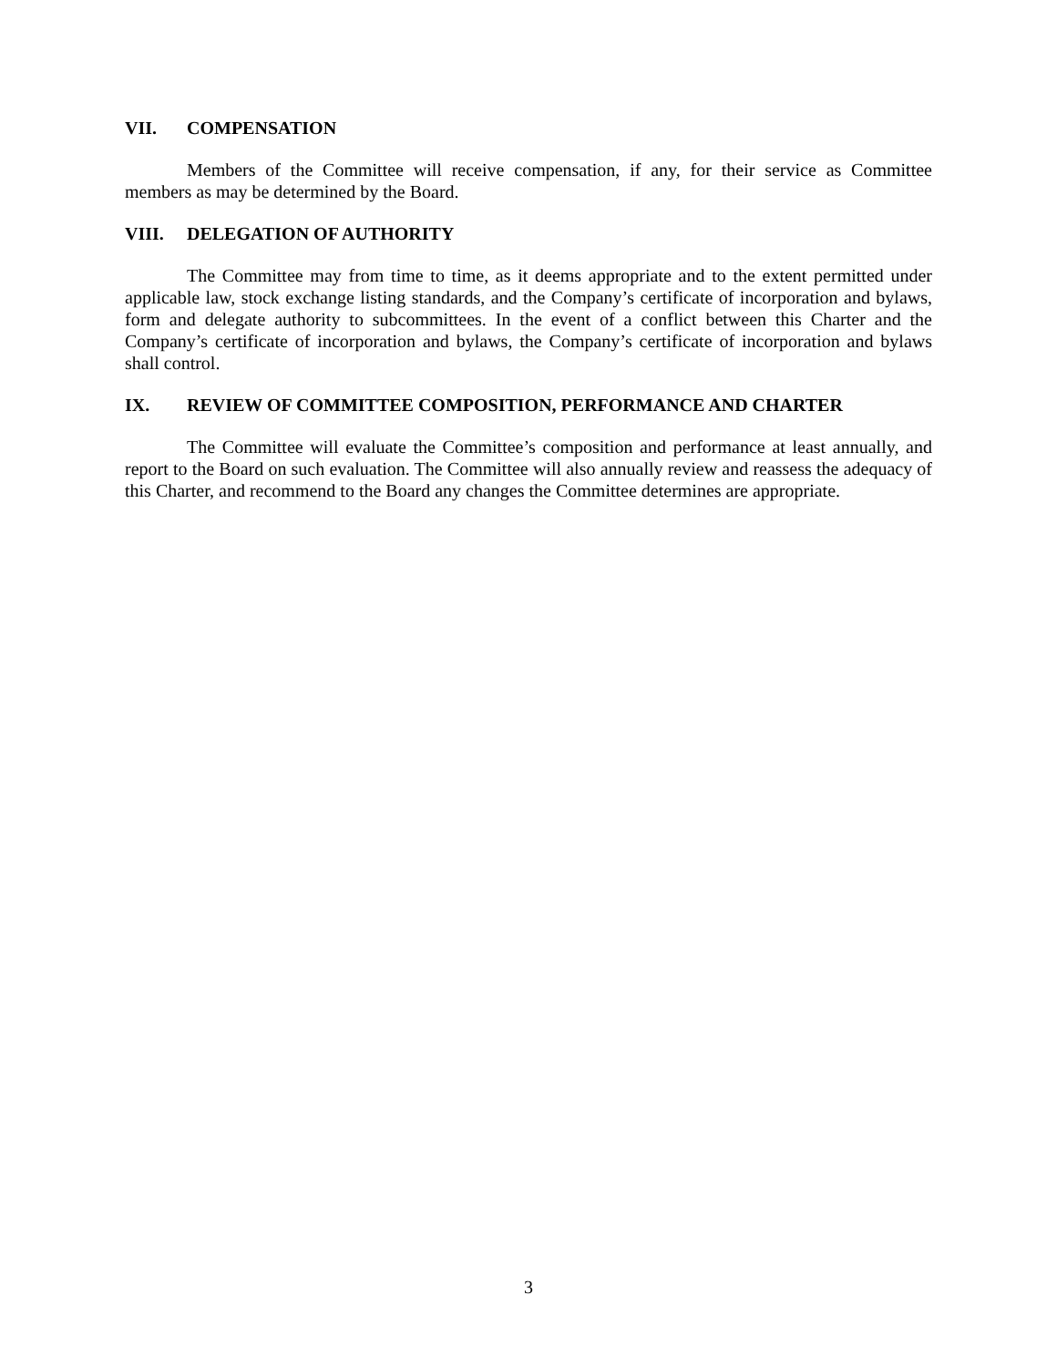VII. COMPENSATION
Members of the Committee will receive compensation, if any, for their service as Committee members as may be determined by the Board.
VIII. DELEGATION OF AUTHORITY
The Committee may from time to time, as it deems appropriate and to the extent permitted under applicable law, stock exchange listing standards, and the Company’s certificate of incorporation and bylaws, form and delegate authority to subcommittees. In the event of a conflict between this Charter and the Company’s certificate of incorporation and bylaws, the Company’s certificate of incorporation and bylaws shall control.
IX. REVIEW OF COMMITTEE COMPOSITION, PERFORMANCE AND CHARTER
The Committee will evaluate the Committee’s composition and performance at least annually, and report to the Board on such evaluation. The Committee will also annually review and reassess the adequacy of this Charter, and recommend to the Board any changes the Committee determines are appropriate.
3